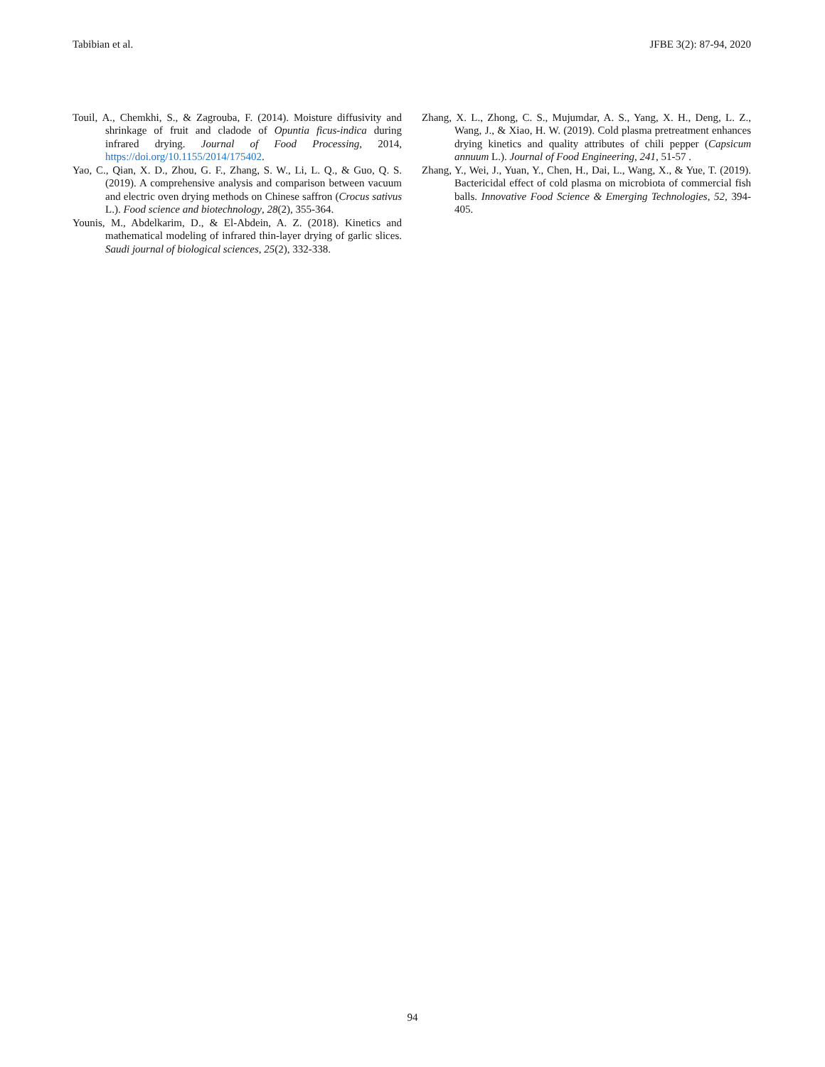Tabibian et al. JFBE 3(2): 87-94, 2020
Touil, A., Chemkhi, S., & Zagrouba, F. (2014). Moisture diffusivity and shrinkage of fruit and cladode of Opuntia ficus-indica during infrared drying. Journal of Food Processing, 2014, https://doi.org/10.1155/2014/175402.
Yao, C., Qian, X. D., Zhou, G. F., Zhang, S. W., Li, L. Q., & Guo, Q. S. (2019). A comprehensive analysis and comparison between vacuum and electric oven drying methods on Chinese saffron (Crocus sativus L.). Food science and biotechnology, 28(2), 355-364.
Younis, M., Abdelkarim, D., & El-Abdein, A. Z. (2018). Kinetics and mathematical modeling of infrared thin-layer drying of garlic slices. Saudi journal of biological sciences, 25(2), 332-338.
Zhang, X. L., Zhong, C. S., Mujumdar, A. S., Yang, X. H., Deng, L. Z., Wang, J., & Xiao, H. W. (2019). Cold plasma pretreatment enhances drying kinetics and quality attributes of chili pepper (Capsicum annuum L.). Journal of Food Engineering, 241, 51-57 .
Zhang, Y., Wei, J., Yuan, Y., Chen, H., Dai, L., Wang, X., & Yue, T. (2019). Bactericidal effect of cold plasma on microbiota of commercial fish balls. Innovative Food Science & Emerging Technologies, 52, 394-405.
94